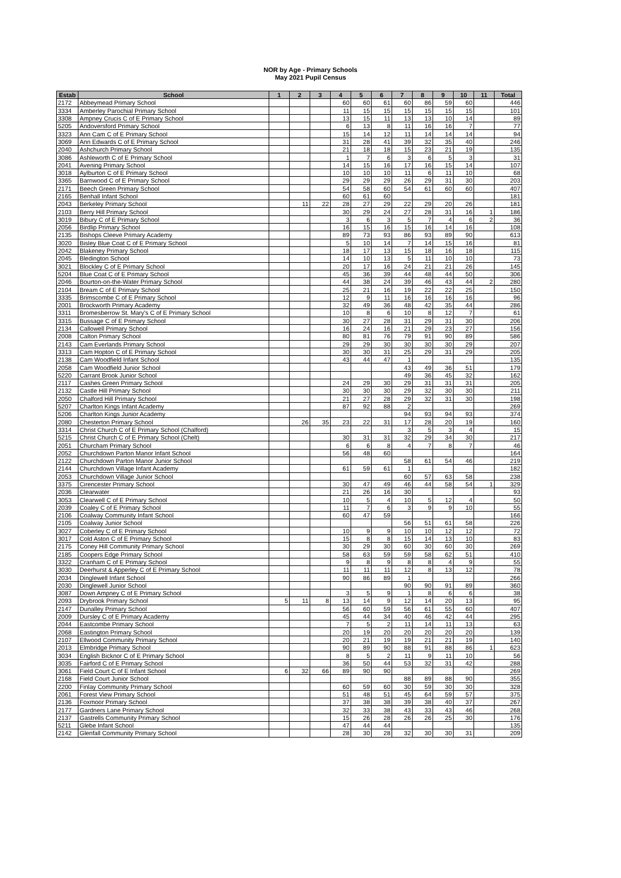NOR by Age - Primary Schools
May 2021 Pupil Census
| Estab | School | 1 | 2 | 3 | 4 | 5 | 6 | 7 | 8 | 9 | 10 | 11 | Total |
| --- | --- | --- | --- | --- | --- | --- | --- | --- | --- | --- | --- | --- | --- |
| 2172 | Abbeymead Primary School | | | | 60 | 60 | 61 | 60 | 86 | 59 | 60 | | 446 |
| 3334 | Amberley Parochial Primary School | | | | 11 | 15 | 15 | 15 | 15 | 15 | 15 | | 101 |
| 3308 | Ampney Crucis C of E Primary School | | | | 13 | 15 | 11 | 13 | 13 | 10 | 14 | | 89 |
| 5205 | Andoversford Primary School | | | | 6 | 13 | 8 | 11 | 16 | 16 | 7 | | 77 |
| 3323 | Ann Cam C of E Primary School | | | | 15 | 14 | 12 | 11 | 14 | 14 | 14 | | 94 |
| 3069 | Ann Edwards C of E Primary School | | | | 31 | 28 | 41 | 39 | 32 | 35 | 40 | | 246 |
| 2040 | Ashchurch Primary School | | | | 21 | 18 | 18 | 15 | 23 | 21 | 19 | | 135 |
| 3086 | Ashleworth C of E Primary School | | | | 1 | 7 | 6 | 3 | 6 | 5 | 3 | | 31 |
| 2041 | Avening Primary School | | | | 14 | 15 | 16 | 17 | 16 | 15 | 14 | | 107 |
| 3018 | Aylburton C of E Primary School | | | | 10 | 10 | 10 | 11 | 6 | 11 | 10 | | 68 |
| 3365 | Barnwood C of E Primary School | | | | 29 | 29 | 29 | 26 | 29 | 31 | 30 | | 203 |
| 2171 | Beech Green Primary School | | | | 54 | 58 | 60 | 54 | 61 | 60 | 60 | | 407 |
| 2165 | Benhall Infant School | | | | 60 | 61 | 60 | | | | | | 181 |
| 2043 | Berkeley Primary School | | 11 | 22 | 28 | 27 | 29 | 22 | 29 | 20 | 26 | | 181 |
| 2103 | Berry Hill Primary School | | | | 30 | 29 | 24 | 27 | 28 | 31 | 16 | 1 | 186 |
| 3019 | Bibury C of E Primary School | | | | 3 | 6 | 3 | 5 | 7 | 4 | 6 | 2 | 36 |
| 2056 | Birdlip Primary School | | | | 16 | 15 | 16 | 15 | 16 | 14 | 16 | | 108 |
| 2135 | Bishops Cleeve Primary Academy | | | | 89 | 73 | 93 | 86 | 93 | 89 | 90 | | 613 |
| 3020 | Bisley Blue Coat C of E Primary School | | | | 5 | 10 | 14 | 7 | 14 | 15 | 16 | | 81 |
| 2042 | Blakeney Primary School | | | | 18 | 17 | 13 | 15 | 18 | 16 | 18 | | 115 |
| 2045 | Bledington School | | | | 14 | 10 | 13 | 5 | 11 | 10 | 10 | | 73 |
| 3021 | Blockley C of E Primary School | | | | 20 | 17 | 16 | 24 | 21 | 21 | 26 | | 145 |
| 5204 | Blue Coat C of E Primary School | | | | 45 | 36 | 39 | 44 | 48 | 44 | 50 | | 306 |
| 2046 | Bourton-on-the-Water Primary School | | | | 44 | 38 | 24 | 39 | 46 | 43 | 44 | 2 | 280 |
| 2104 | Bream C of E Primary School | | | | 25 | 21 | 16 | 19 | 22 | 22 | 25 | | 150 |
| 3335 | Brimscombe C of E Primary School | | | | 12 | 9 | 11 | 16 | 16 | 16 | 16 | | 96 |
| 2001 | Brockworth Primary Academy | | | | 32 | 49 | 36 | 48 | 42 | 35 | 44 | | 286 |
| 3311 | Bromesberrow St. Mary's C of E Primary School | | | | 10 | 8 | 6 | 10 | 8 | 12 | 7 | | 61 |
| 3315 | Bussage C of E Primary School | | | | 30 | 27 | 28 | 31 | 29 | 31 | 30 | | 206 |
| 2134 | Callowell Primary School | | | | 16 | 24 | 16 | 21 | 29 | 23 | 27 | | 156 |
| 2008 | Calton Primary School | | | | 80 | 81 | 76 | 79 | 91 | 90 | 89 | | 586 |
| 2143 | Cam Everlands Primary School | | | | 29 | 29 | 30 | 30 | 30 | 30 | 29 | | 207 |
| 3313 | Cam Hopton C of E Primary School | | | | 30 | 30 | 31 | 25 | 29 | 31 | 29 | | 205 |
| 2138 | Cam Woodfield Infant School | | | | 43 | 44 | 47 | 1 | | | | | 135 |
| 2058 | Cam Woodfield Junior School | | | | | | | 43 | 49 | 36 | 51 | | 179 |
| 5220 | Carrant Brook Junior School | | | | | | | 49 | 36 | 45 | 32 | | 162 |
| 2117 | Cashes Green Primary School | | | | 24 | 29 | 30 | 29 | 31 | 31 | 31 | | 205 |
| 2132 | Castle Hill Primary School | | | | 30 | 30 | 30 | 29 | 32 | 30 | 30 | | 211 |
| 2050 | Chalford Hill Primary School | | | | 21 | 27 | 28 | 29 | 32 | 31 | 30 | | 198 |
| 5207 | Charlton Kings Infant Academy | | | | 87 | 92 | 88 | 2 | | | | | 269 |
| 5206 | Charlton Kings Junior Academy | | | | | | | 94 | 93 | 94 | 93 | | 374 |
| 2080 | Chesterton Primary School | | 26 | 35 | 23 | 22 | 31 | 17 | 28 | 20 | 19 | | 160 |
| 3314 | Christ Church C of E Primary School (Chalford) | | | | | | | 3 | 5 | 3 | 4 | | 15 |
| 5215 | Christ Church C of E Primary School (Chelt) | | | | 30 | 31 | 31 | 32 | 29 | 34 | 30 | | 217 |
| 2051 | Churcham Primary School | | | | 6 | 6 | 8 | 4 | 7 | 8 | 7 | | 46 |
| 2052 | Churchdown Parton Manor Infant School | | | | 56 | 48 | 60 | | | | | | 164 |
| 2122 | Churchdown Parton Manor Junior School | | | | | | | 58 | 61 | 54 | 46 | | 219 |
| 2144 | Churchdown Village Infant Academy | | | | 61 | 59 | 61 | 1 | | | | | 182 |
| 2053 | Churchdown Village Junior School | | | | | | | 60 | 57 | 63 | 58 | | 238 |
| 3375 | Cirencester Primary School | | | | 30 | 47 | 49 | 46 | 44 | 58 | 54 | 1 | 329 |
| 2036 | Clearwater | | | | 21 | 26 | 16 | 30 | | | | | 93 |
| 3053 | Clearwell C of E Primary School | | | | 10 | 5 | 4 | 10 | 5 | 12 | 4 | | 50 |
| 2039 | Coaley C of E Primary School | | | | 11 | 7 | 6 | 3 | 9 | 9 | 10 | | 55 |
| 2106 | Coalway Community Infant School | | | | 60 | 47 | 59 | | | | | | 166 |
| 2105 | Coalway Junior School | | | | | | | 56 | 51 | 61 | 58 | | 226 |
| 3027 | Coberley C of E Primary School | | | | 10 | 9 | 9 | 10 | 10 | 12 | 12 | | 72 |
| 3017 | Cold Aston C of E Primary School | | | | 15 | 8 | 8 | 15 | 14 | 13 | 10 | | 83 |
| 2175 | Coney Hill Community Primary School | | | | 30 | 29 | 30 | 60 | 30 | 60 | 30 | | 269 |
| 2185 | Coopers Edge Primary School | | | | 58 | 63 | 59 | 59 | 58 | 62 | 51 | | 410 |
| 3322 | Cranham C of E Primary School | | | | 9 | 8 | 9 | 8 | 8 | 4 | 9 | | 55 |
| 3030 | Deerhurst & Apperley C of E Primary School | | | | 11 | 11 | 11 | 12 | 8 | 13 | 12 | | 78 |
| 2034 | Dinglewell Infant School | | | | 90 | 86 | 89 | 1 | | | | | 266 |
| 2030 | Dinglewell Junior School | | | | | | | 90 | 90 | 91 | 89 | | 360 |
| 3087 | Down Ampney C of E Primary School | | | | 3 | 5 | 9 | 1 | 8 | 6 | 6 | | 38 |
| 2093 | Drybrook Primary School | 5 | 11 | 8 | 13 | 14 | 9 | 12 | 14 | 20 | 13 | | 95 |
| 2147 | Dunalley Primary School | | | | 56 | 60 | 59 | 56 | 61 | 55 | 60 | | 407 |
| 2009 | Dursley C of E Primary Academy | | | | 45 | 44 | 34 | 40 | 46 | 42 | 44 | | 295 |
| 2044 | Eastcombe Primary School | | | | 7 | 5 | 2 | 11 | 14 | 11 | 13 | | 63 |
| 2068 | Eastington Primary School | | | | 20 | 19 | 20 | 20 | 20 | 20 | 20 | | 139 |
| 2107 | Ellwood Community Primary School | | | | 20 | 21 | 19 | 19 | 21 | 21 | 19 | | 140 |
| 2013 | Elmbridge Primary School | | | | 90 | 89 | 90 | 88 | 91 | 88 | 86 | 1 | 623 |
| 3034 | English Bicknor C of E Primary School | | | | 8 | 5 | 2 | 11 | 9 | 11 | 10 | | 56 |
| 3035 | Fairford C of E Primary School | | | | 36 | 50 | 44 | 53 | 32 | 31 | 42 | | 288 |
| 3061 | Field Court C of E Infant School | 6 | 32 | 66 | 89 | 90 | 90 | | | | | | 269 |
| 2168 | Field Court Junior School | | | | | | | 88 | 89 | 88 | 90 | | 355 |
| 2200 | Finlay Community Primary School | | | | 60 | 59 | 60 | 30 | 59 | 30 | 30 | | 328 |
| 2061 | Forest View Primary School | | | | 51 | 48 | 51 | 45 | 64 | 59 | 57 | | 375 |
| 2136 | Foxmoor Primary School | | | | 37 | 38 | 38 | 39 | 38 | 40 | 37 | | 267 |
| 2177 | Gardners Lane Primary School | | | | 32 | 33 | 38 | 43 | 33 | 43 | 46 | | 268 |
| 2137 | Gastrells Community Primary School | | | | 15 | 26 | 28 | 26 | 26 | 25 | 30 | | 176 |
| 5211 | Glebe Infant School | | | | 47 | 44 | 44 | | | | | | 135 |
| 2142 | Glenfall Community Primary School | | | | 28 | 30 | 28 | 32 | 30 | 30 | 31 | | 209 |